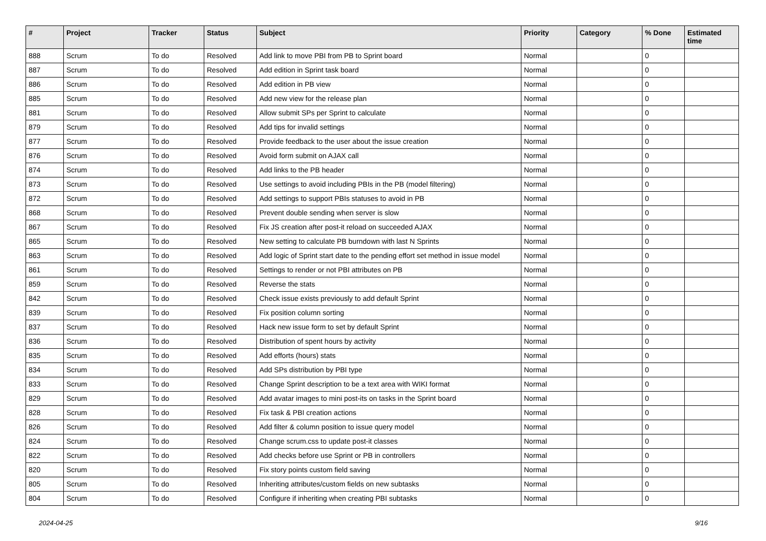| # | Project | Tracker | Status | Subject | Priority | Category | % Done | Estimated time |
| --- | --- | --- | --- | --- | --- | --- | --- | --- |
| 888 | Scrum | To do | Resolved | Add link to move PBI from PB to Sprint board | Normal | | 0 | |
| 887 | Scrum | To do | Resolved | Add edition in Sprint task board | Normal | | 0 | |
| 886 | Scrum | To do | Resolved | Add edition in PB view | Normal | | 0 | |
| 885 | Scrum | To do | Resolved | Add new view for the release plan | Normal | | 0 | |
| 881 | Scrum | To do | Resolved | Allow submit SPs per Sprint to calculate | Normal | | 0 | |
| 879 | Scrum | To do | Resolved | Add tips for invalid settings | Normal | | 0 | |
| 877 | Scrum | To do | Resolved | Provide feedback to the user about the issue creation | Normal | | 0 | |
| 876 | Scrum | To do | Resolved | Avoid form submit on AJAX call | Normal | | 0 | |
| 874 | Scrum | To do | Resolved | Add links to the PB header | Normal | | 0 | |
| 873 | Scrum | To do | Resolved | Use settings to avoid including PBIs in the PB (model filtering) | Normal | | 0 | |
| 872 | Scrum | To do | Resolved | Add settings to support PBIs statuses to avoid in PB | Normal | | 0 | |
| 868 | Scrum | To do | Resolved | Prevent double sending when server is slow | Normal | | 0 | |
| 867 | Scrum | To do | Resolved | Fix JS creation after post-it reload on succeeded AJAX | Normal | | 0 | |
| 865 | Scrum | To do | Resolved | New setting to calculate PB burndown with last N Sprints | Normal | | 0 | |
| 863 | Scrum | To do | Resolved | Add logic of Sprint start date to the pending effort set method in issue model | Normal | | 0 | |
| 861 | Scrum | To do | Resolved | Settings to render or not PBI attributes on PB | Normal | | 0 | |
| 859 | Scrum | To do | Resolved | Reverse the stats | Normal | | 0 | |
| 842 | Scrum | To do | Resolved | Check issue exists previously to add default Sprint | Normal | | 0 | |
| 839 | Scrum | To do | Resolved | Fix position column sorting | Normal | | 0 | |
| 837 | Scrum | To do | Resolved | Hack new issue form to set by default Sprint | Normal | | 0 | |
| 836 | Scrum | To do | Resolved | Distribution of spent hours by activity | Normal | | 0 | |
| 835 | Scrum | To do | Resolved | Add efforts (hours) stats | Normal | | 0 | |
| 834 | Scrum | To do | Resolved | Add SPs distribution by PBI type | Normal | | 0 | |
| 833 | Scrum | To do | Resolved | Change Sprint description to be a text area with WIKI format | Normal | | 0 | |
| 829 | Scrum | To do | Resolved | Add avatar images to mini post-its on tasks in the Sprint board | Normal | | 0 | |
| 828 | Scrum | To do | Resolved | Fix task & PBI creation actions | Normal | | 0 | |
| 826 | Scrum | To do | Resolved | Add filter & column position to issue query model | Normal | | 0 | |
| 824 | Scrum | To do | Resolved | Change scrum.css to update post-it classes | Normal | | 0 | |
| 822 | Scrum | To do | Resolved | Add checks before use Sprint or PB in controllers | Normal | | 0 | |
| 820 | Scrum | To do | Resolved | Fix story points custom field saving | Normal | | 0 | |
| 805 | Scrum | To do | Resolved | Inheriting attributes/custom fields on new subtasks | Normal | | 0 | |
| 804 | Scrum | To do | Resolved | Configure if inheriting when creating PBI subtasks | Normal | | 0 | |
2024-04-25 9/16